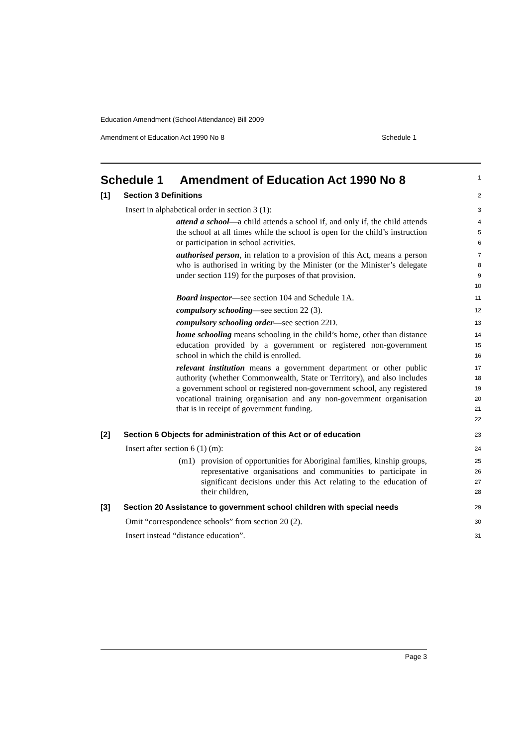Education Amendment (School Attendance) Bill 2009
Amendment of Education Act 1990 No 8 Schedule 1
Schedule 1 Amendment of Education Act 1990 No 8
1
[1] Section 3 Definitions
2
Insert in alphabetical order in section 3 (1):
3
attend a school—a child attends a school if, and only if, the child attends the school at all times while the school is open for the child’s instruction or participation in school activities.
4
5
6
authorised person, in relation to a provision of this Act, means a person who is authorised in writing by the Minister (or the Minister’s delegate under section 119) for the purposes of that provision.
7
8
9
10
Board inspector—see section 104 and Schedule 1A.
11
compulsory schooling—see section 22 (3).
12
compulsory schooling order—see section 22D.
13
home schooling means schooling in the child’s home, other than distance education provided by a government or registered non-government school in which the child is enrolled.
14
15
16
relevant institution means a government department or other public authority (whether Commonwealth, State or Territory), and also includes a government school or registered non-government school, any registered vocational training organisation and any non-government organisation that is in receipt of government funding.
17
18
19
20
21
22
[2] Section 6 Objects for administration of this Act or of education
23
Insert after section 6 (1) (m):
24
(m1) provision of opportunities for Aboriginal families, kinship groups, representative organisations and communities to participate in significant decisions under this Act relating to the education of their children,
25
26
27
28
[3] Section 20 Assistance to government school children with special needs
29
Omit “correspondence schools” from section 20 (2).
30
Insert instead “distance education”.
31
Page 3